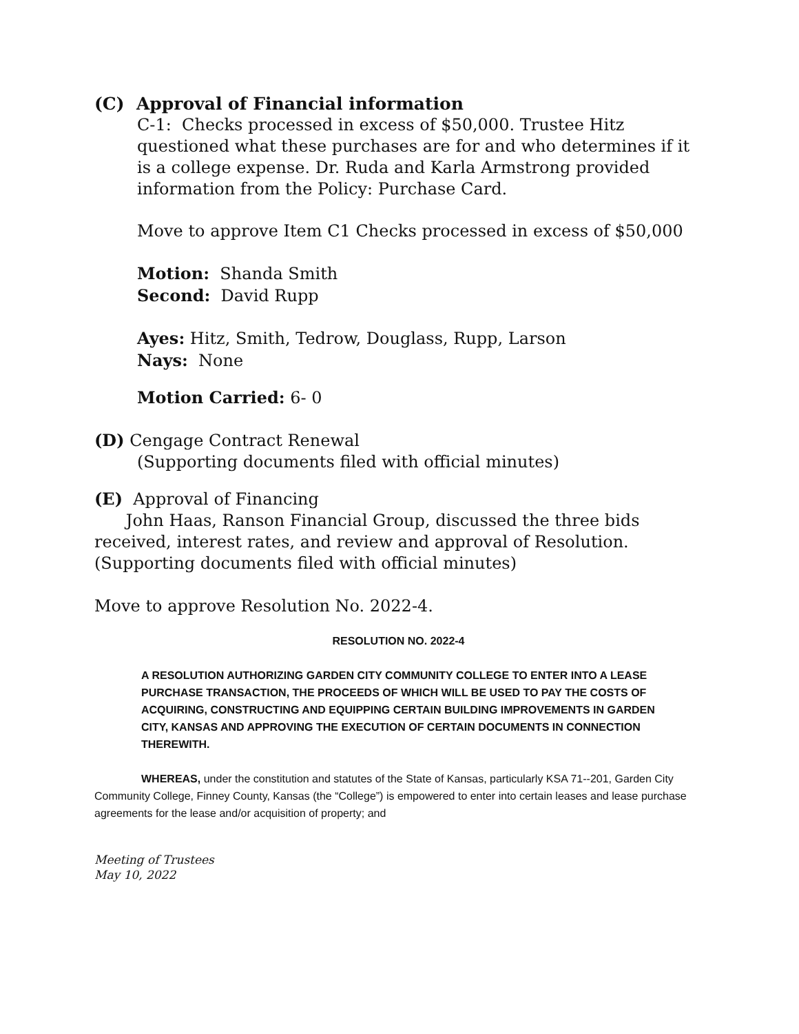(C) Approval of Financial information
C-1: Checks processed in excess of $50,000. Trustee Hitz questioned what these purchases are for and who determines if it is a college expense. Dr. Ruda and Karla Armstrong provided information from the Policy: Purchase Card.
Move to approve Item C1 Checks processed in excess of $50,000
Motion: Shanda Smith
Second: David Rupp
Ayes: Hitz, Smith, Tedrow, Douglass, Rupp, Larson
Nays: None
Motion Carried: 6- 0
(D) Cengage Contract Renewal
(Supporting documents filed with official minutes)
(E) Approval of Financing
John Haas, Ranson Financial Group, discussed the three bids received, interest rates, and review and approval of Resolution. (Supporting documents filed with official minutes)
Move to approve Resolution No. 2022-4.
RESOLUTION NO. 2022-4
A RESOLUTION AUTHORIZING GARDEN CITY COMMUNITY COLLEGE TO ENTER INTO A LEASE PURCHASE TRANSACTION, THE PROCEEDS OF WHICH WILL BE USED TO PAY THE COSTS OF ACQUIRING, CONSTRUCTING AND EQUIPPING CERTAIN BUILDING IMPROVEMENTS IN GARDEN CITY, KANSAS AND APPROVING THE EXECUTION OF CERTAIN DOCUMENTS IN CONNECTION THEREWITH.
WHEREAS, under the constitution and statutes of the State of Kansas, particularly KSA 71--201, Garden City Community College, Finney County, Kansas (the “College”) is empowered to enter into certain leases and lease purchase agreements for the lease and/or acquisition of property; and
Meeting of Trustees
May 10, 2022